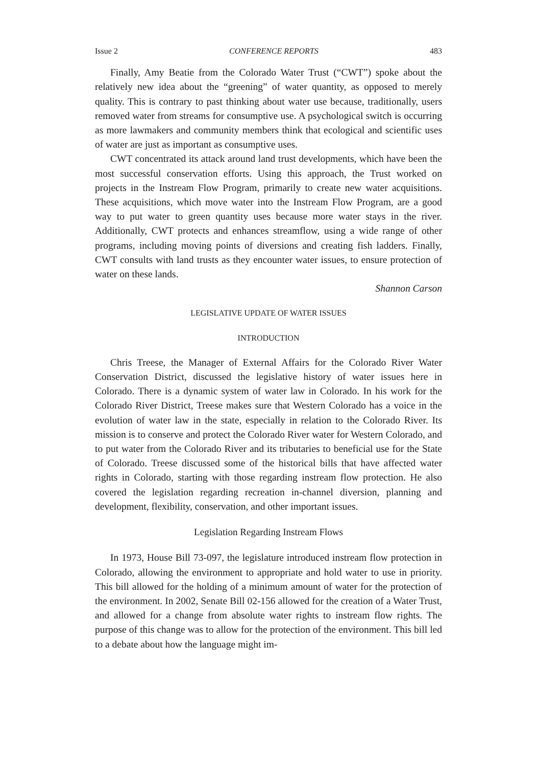Issue 2 CONFERENCE REPORTS 483
Finally, Amy Beatie from the Colorado Water Trust (“CWT”) spoke about the relatively new idea about the “greening” of water quantity, as opposed to merely quality. This is contrary to past thinking about water use because, traditionally, users removed water from streams for consumptive use. A psychological switch is occurring as more lawmakers and community members think that ecological and scientific uses of water are just as important as consumptive uses.
CWT concentrated its attack around land trust developments, which have been the most successful conservation efforts. Using this approach, the Trust worked on projects in the Instream Flow Program, primarily to create new water acquisitions. These acquisitions, which move water into the Instream Flow Program, are a good way to put water to green quantity uses because more water stays in the river. Additionally, CWT protects and enhances streamflow, using a wide range of other programs, including moving points of diversions and creating fish ladders. Finally, CWT consults with land trusts as they encounter water issues, to ensure protection of water on these lands.
Shannon Carson
LEGISLATIVE UPDATE OF WATER ISSUES
INTRODUCTION
Chris Treese, the Manager of External Affairs for the Colorado River Water Conservation District, discussed the legislative history of water issues here in Colorado. There is a dynamic system of water law in Colorado. In his work for the Colorado River District, Treese makes sure that Western Colorado has a voice in the evolution of water law in the state, especially in relation to the Colorado River. Its mission is to conserve and protect the Colorado River water for Western Colorado, and to put water from the Colorado River and its tributaries to beneficial use for the State of Colorado. Treese discussed some of the historical bills that have affected water rights in Colorado, starting with those regarding instream flow protection. He also covered the legislation regarding recreation in-channel diversion, planning and development, flexibility, conservation, and other important issues.
Legislation Regarding Instream Flows
In 1973, House Bill 73-097, the legislature introduced instream flow protection in Colorado, allowing the environment to appropriate and hold water to use in priority. This bill allowed for the holding of a minimum amount of water for the protection of the environment. In 2002, Senate Bill 02-156 allowed for the creation of a Water Trust, and allowed for a change from absolute water rights to instream flow rights. The purpose of this change was to allow for the protection of the environment. This bill led to a debate about how the language might im-